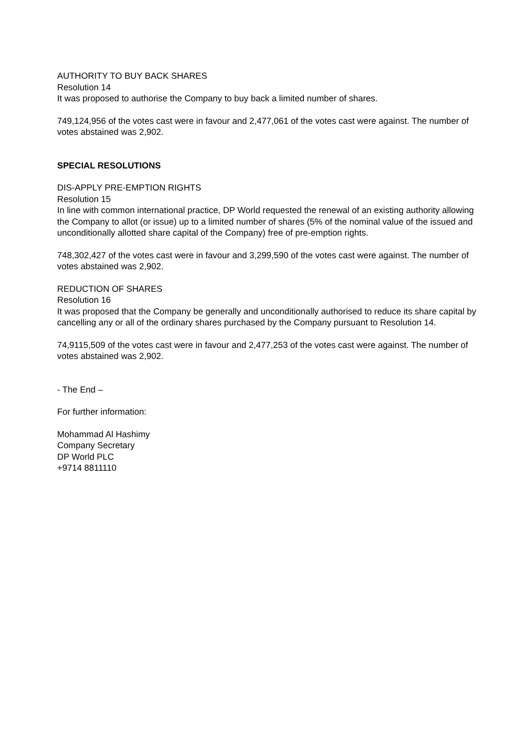AUTHORITY TO BUY BACK SHARES
Resolution 14
It was proposed to authorise the Company to buy back a limited number of shares.
749,124,956 of the votes cast were in favour and 2,477,061 of the votes cast were against. The number of votes abstained was 2,902.
SPECIAL RESOLUTIONS
DIS-APPLY PRE-EMPTION RIGHTS
Resolution 15
In line with common international practice, DP World requested the renewal of an existing authority allowing the Company to allot (or issue) up to a limited number of shares (5% of the nominal value of the issued and unconditionally allotted share capital of the Company) free of pre-emption rights.
748,302,427 of the votes cast were in favour and 3,299,590 of the votes cast were against. The number of votes abstained was 2,902.
REDUCTION OF SHARES
Resolution 16
It was proposed that the Company be generally and unconditionally authorised to reduce its share capital by cancelling any or all of the ordinary shares purchased by the Company pursuant to Resolution 14.
74,9115,509 of the votes cast were in favour and 2,477,253 of the votes cast were against. The number of votes abstained was 2,902.
- The End –
For further information:
Mohammad Al Hashimy
Company Secretary
DP World PLC
+9714 8811110